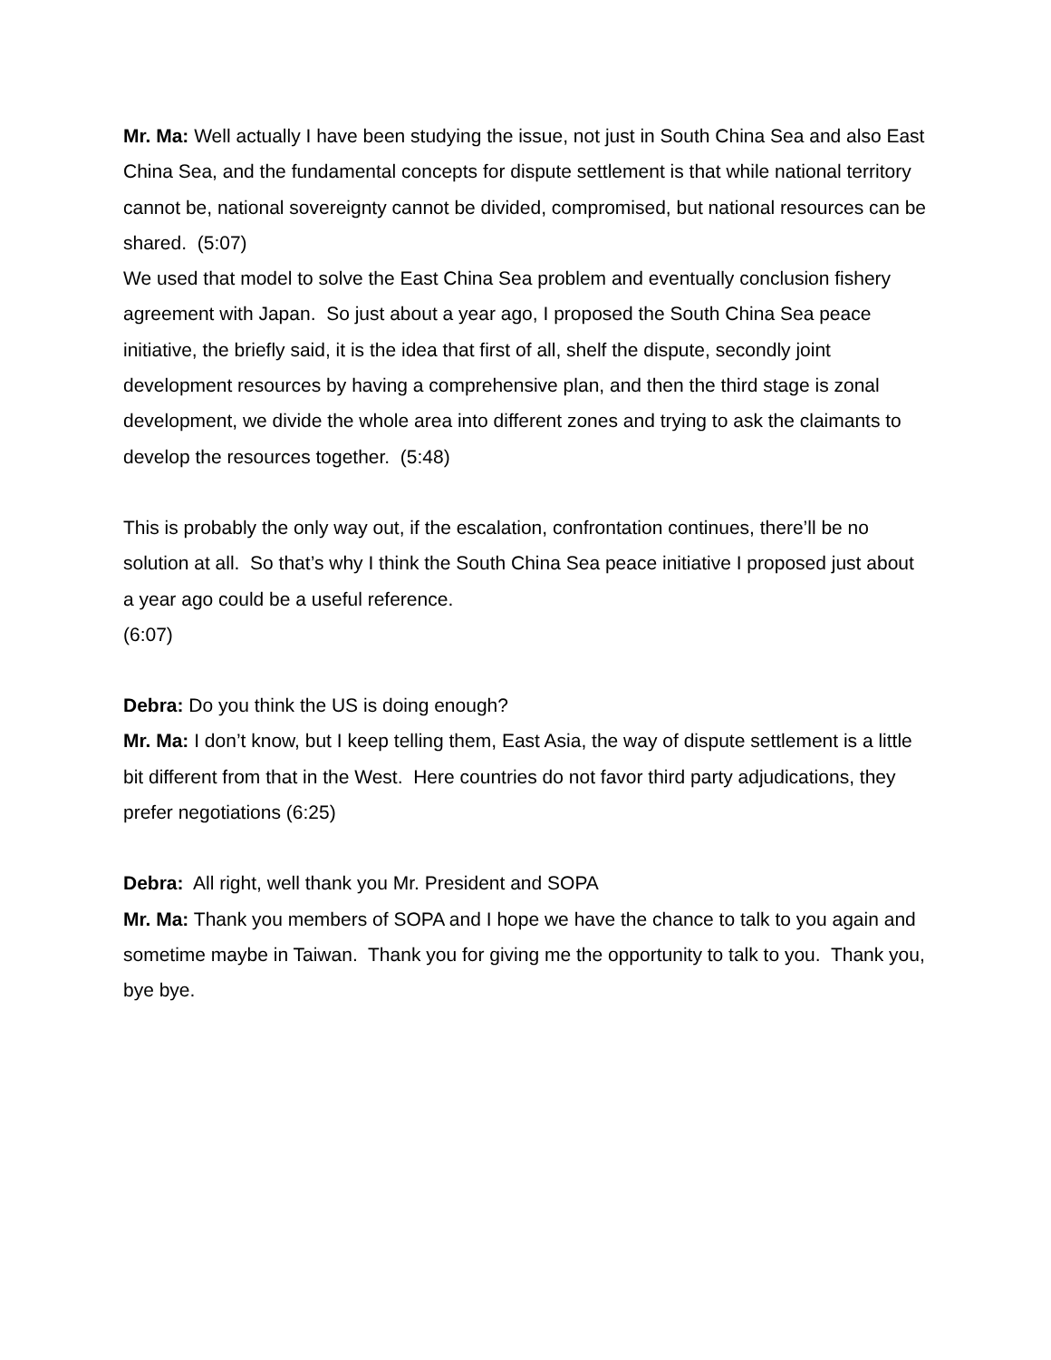Mr. Ma: Well actually I have been studying the issue, not just in South China Sea and also East China Sea, and the fundamental concepts for dispute settlement is that while national territory cannot be, national sovereignty cannot be divided, compromised, but national resources can be shared. (5:07)
We used that model to solve the East China Sea problem and eventually conclusion fishery agreement with Japan. So just about a year ago, I proposed the South China Sea peace initiative, the briefly said, it is the idea that first of all, shelf the dispute, secondly joint development resources by having a comprehensive plan, and then the third stage is zonal development, we divide the whole area into different zones and trying to ask the claimants to develop the resources together. (5:48)
This is probably the only way out, if the escalation, confrontation continues, there’ll be no solution at all. So that’s why I think the South China Sea peace initiative I proposed just about a year ago could be a useful reference.
(6:07)
Debra: Do you think the US is doing enough?
Mr. Ma: I don’t know, but I keep telling them, East Asia, the way of dispute settlement is a little bit different from that in the West. Here countries do not favor third party adjudications, they prefer negotiations (6:25)
Debra: All right, well thank you Mr. President and SOPA
Mr. Ma: Thank you members of SOPA and I hope we have the chance to talk to you again and sometime maybe in Taiwan. Thank you for giving me the opportunity to talk to you. Thank you, bye bye.